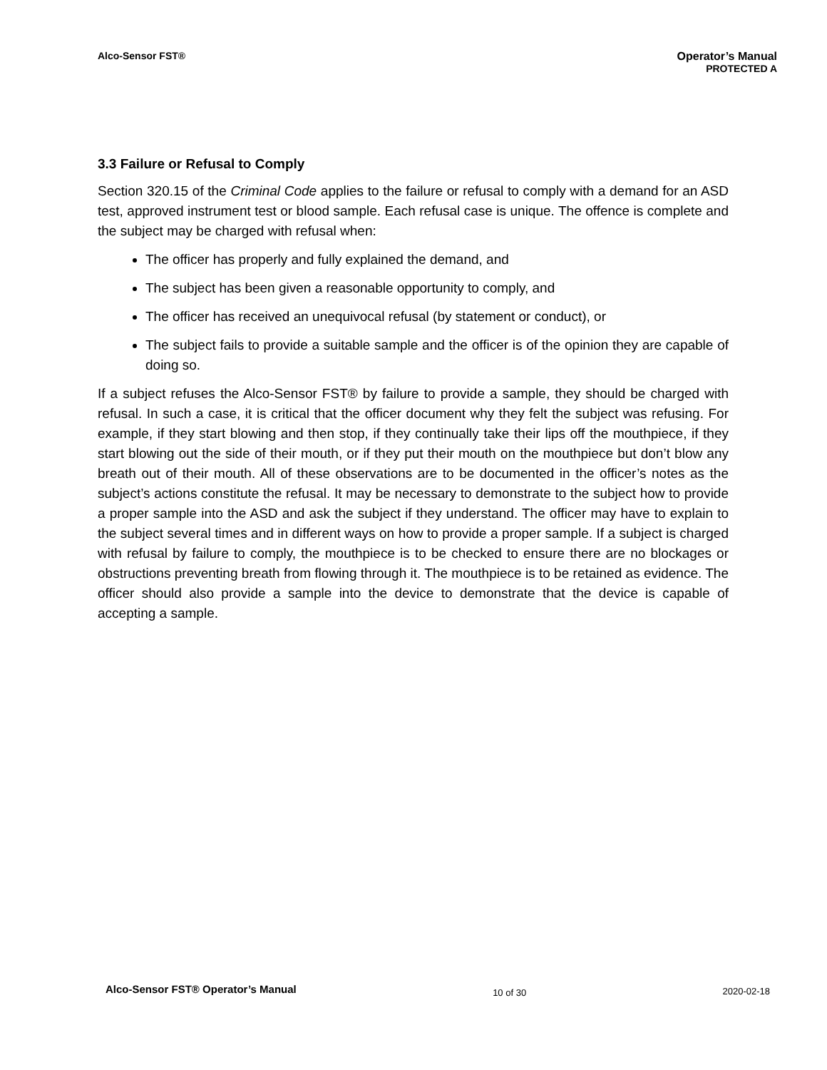Alco-Sensor FST® Operator’s Manual
PROTECTED A
3.3 Failure or Refusal to Comply
Section 320.15 of the Criminal Code applies to the failure or refusal to comply with a demand for an ASD test, approved instrument test or blood sample. Each refusal case is unique. The offence is complete and the subject may be charged with refusal when:
The officer has properly and fully explained the demand, and
The subject has been given a reasonable opportunity to comply, and
The officer has received an unequivocal refusal (by statement or conduct), or
The subject fails to provide a suitable sample and the officer is of the opinion they are capable of doing so.
If a subject refuses the Alco-Sensor FST® by failure to provide a sample, they should be charged with refusal. In such a case, it is critical that the officer document why they felt the subject was refusing. For example, if they start blowing and then stop, if they continually take their lips off the mouthpiece, if they start blowing out the side of their mouth, or if they put their mouth on the mouthpiece but don’t blow any breath out of their mouth. All of these observations are to be documented in the officer’s notes as the subject’s actions constitute the refusal. It may be necessary to demonstrate to the subject how to provide a proper sample into the ASD and ask the subject if they understand. The officer may have to explain to the subject several times and in different ways on how to provide a proper sample. If a subject is charged with refusal by failure to comply, the mouthpiece is to be checked to ensure there are no blockages or obstructions preventing breath from flowing through it. The mouthpiece is to be retained as evidence. The officer should also provide a sample into the device to demonstrate that the device is capable of accepting a sample.
Alco-Sensor FST® Operator’s Manual 10 of 30 2020-02-18